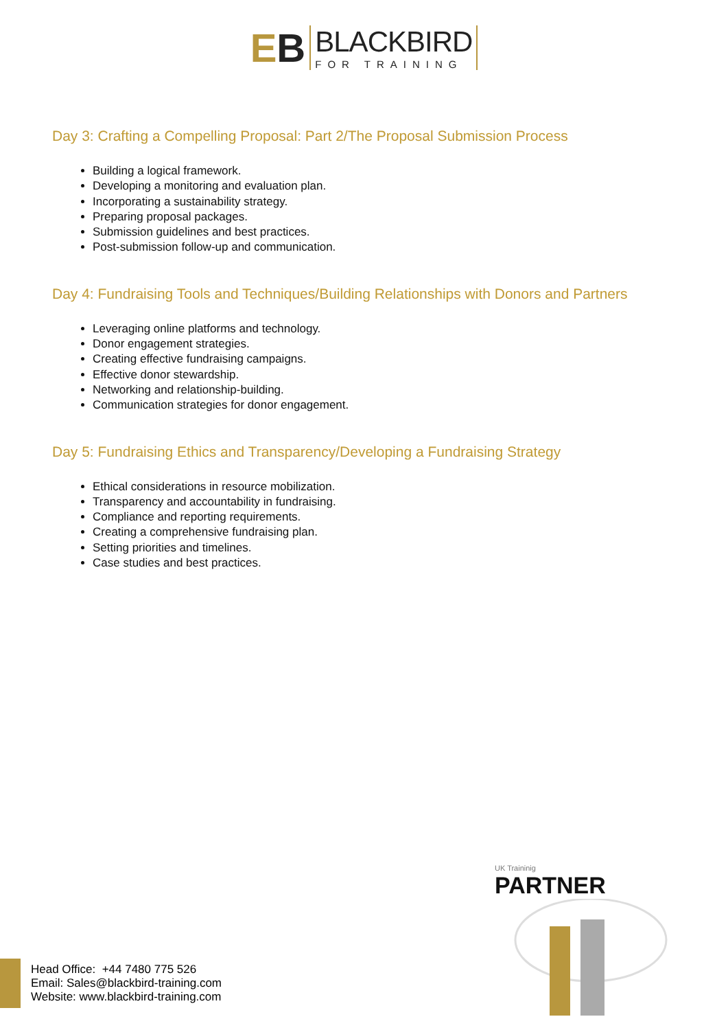EB
BLACKBIRD
FOR TRAINING
Day 3: Crafting a Compelling Proposal: Part 2/The Proposal Submission Process
Building a logical framework.
Developing a monitoring and evaluation plan.
Incorporating a sustainability strategy.
Preparing proposal packages.
Submission guidelines and best practices.
Post-submission follow-up and communication.
Day 4: Fundraising Tools and Techniques/Building Relationships with Donors and Partners
Leveraging online platforms and technology.
Donor engagement strategies.
Creating effective fundraising campaigns.
Effective donor stewardship.
Networking and relationship-building.
Communication strategies for donor engagement.
Day 5: Fundraising Ethics and Transparency/Developing a Fundraising Strategy
Ethical considerations in resource mobilization.
Transparency and accountability in fundraising.
Compliance and reporting requirements.
Creating a comprehensive fundraising plan.
Setting priorities and timelines.
Case studies and best practices.
UK Traininig
PARTNER
Head Office: +44 7480 775 526
Email: Sales@blackbird-training.com
Website: www.blackbird-training.com